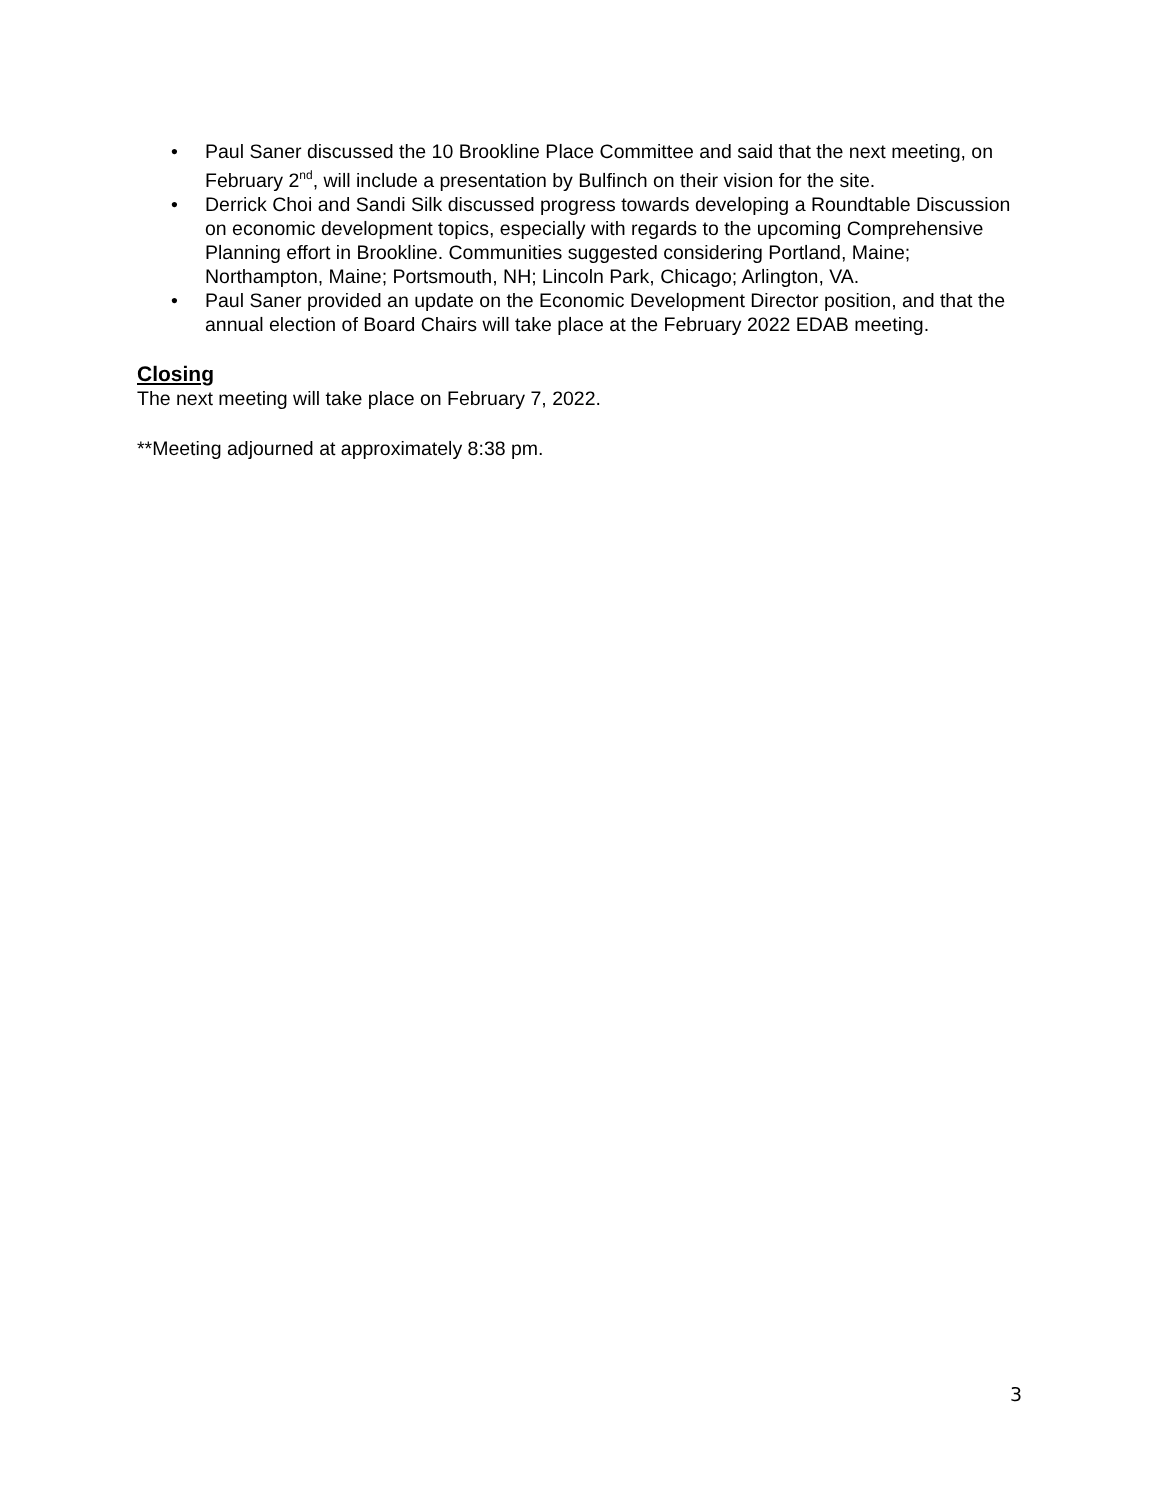• Paul Saner discussed the 10 Brookline Place Committee and said that the next meeting, on February 2<sup>nd</sup>, will include a presentation by Bulfinch on their vision for the site.
• Derrick Choi and Sandi Silk discussed progress towards developing a Roundtable Discussion on economic development topics, especially with regards to the upcoming Comprehensive Planning effort in Brookline. Communities suggested considering Portland, Maine; Northampton, Maine; Portsmouth, NH; Lincoln Park, Chicago; Arlington, VA.
• Paul Saner provided an update on the Economic Development Director position, and that the annual election of Board Chairs will take place at the February 2022 EDAB meeting.
Closing
The next meeting will take place on February 7, 2022.
**Meeting adjourned at approximately 8:38 pm.
3